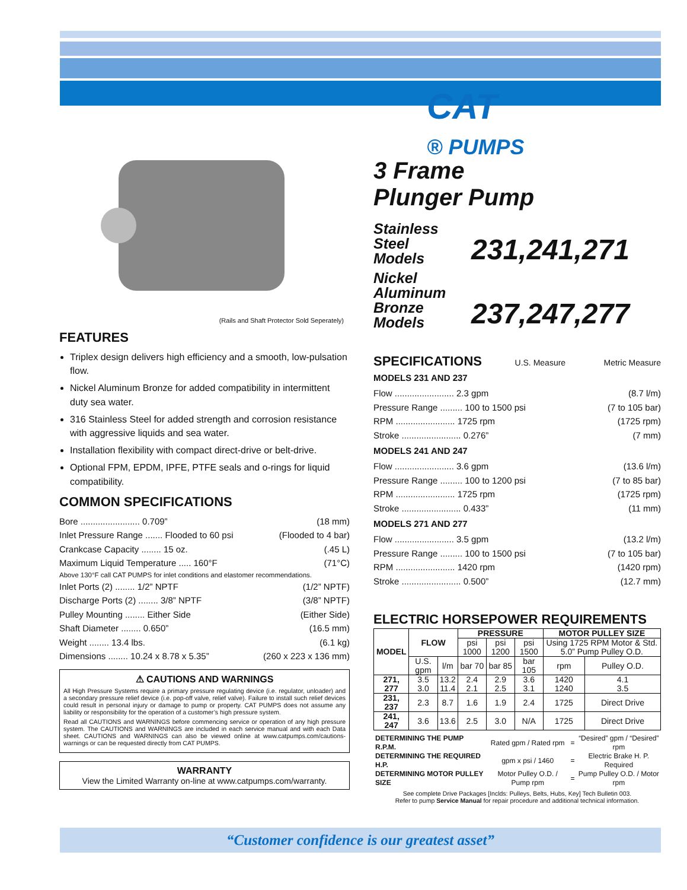CAT
® PUMPS
(Rails and Shaft Protector Sold Seperately)
FEATURES
Triplex design delivers high efficiency and a smooth, low-pulsation flow.
Nickel Aluminum Bronze for added compatibility in intermittent duty sea water.
316 Stainless Steel for added strength and corrosion resistance with aggressive liquids and sea water.
Installation flexibility with compact direct-drive or belt-drive.
Optional FPM, EPDM, IPFE, PTFE seals and o-rings for liquid compatibility.
COMMON SPECIFICATIONS
Bore ........................ 0.709” (18 mm)
Inlet Pressure Range ....... Flooded to 60 psi (Flooded to 4 bar)
Crankcase Capacity ........ 15 oz. (.45 L)
Maximum Liquid Temperature ..... 160°F (71°C)
Above 130°F call CAT PUMPS for inlet conditions and elastomer recommendations.
Inlet Ports (2) ........ 1/2” NPTF (1/2” NPTF)
Discharge Ports (2) ........ 3/8” NPTF (3/8” NPTF)
Pulley Mounting ........ Either Side (Either Side)
Shaft Diameter ........ 0.650” (16.5 mm)
Weight ........ 13.4 lbs. (6.1 kg)
Dimensions ........ 10.24 x 8.78 x 5.35” (260 x 223 x 136 mm)
⚠ CAUTIONS AND WARNINGS
All High Pressure Systems require a primary pressure regulating device (i.e. regulator, unloader) and a secondary pressure relief device (i.e. pop-off valve, relief valve). Failure to install such relief devices could result in personal injury or damage to pump or property. CAT PUMPS does not assume any liability or responsibility for the operation of a customer’s high pressure system.
Read all CAUTIONS and WARNINGS before commencing service or operation of any high pressure system. The CAUTIONS and WARNINGS are included in each service manual and with each Data sheet. CAUTIONS and WARNINGS can also be viewed online at www.catpumps.com/cautions-warnings or can be requested directly from CAT PUMPS.
WARRANTY
View the Limited Warranty on-line at www.catpumps.com/warranty.
3 Frame
Plunger Pump
Stainless
Steel
Models
231,241,271
Nickel Aluminum
Bronze
Models
237,247,277
SPECIFICATIONS
U.S. Measure Metric Measure
MODELS 231 AND 237
Flow ........................ 2.3 gpm (8.7 l/m)
Pressure Range ......... 100 to 1500 psi (7 to 105 bar)
RPM ........................ 1725 rpm (1725 rpm)
Stroke ........................ 0.276” (7 mm)
MODELS 241 AND 247
Flow ........................ 3.6 gpm (13.6 l/m)
Pressure Range ......... 100 to 1200 psi (7 to 85 bar)
RPM ........................ 1725 rpm (1725 rpm)
Stroke ........................ 0.433” (11 mm)
MODELS 271 AND 277
Flow ........................ 3.5 gpm (13.2 l/m)
Pressure Range ......... 100 to 1500 psi (7 to 105 bar)
RPM ........................ 1420 rpm (1420 rpm)
Stroke ........................ 0.500” (12.7 mm)
ELECTRIC HORSEPOWER REQUIREMENTS
| MODEL | FLOW | | PRESSURE | | | MOTOR PULLEY SIZE | |
| --- | --- | --- | --- | --- | --- | --- | --- |
| | | | psi 1000 | psi 1200 | psi 1500 | Using 1725 RPM Motor & Std. 5.0” Pump Pulley O.D. | |
| | U.S. gpm | l/m | bar 70 | bar 85 | bar 105 | rpm | Pulley O.D. |
| 271, 277 | 3.5 3.0 | 13.2 11.4 | 2.4 2.1 | 2.9 2.5 | 3.6 3.1 | 1420 1240 | 4.1 3.5 |
| 231, 237 | 2.3 | 8.7 | 1.6 | 1.9 | 2.4 | 1725 | Direct Drive |
| 241, 247 | 3.6 | 13.6 | 2.5 | 3.0 | N/A | 1725 | Direct Drive |
| DETERMINING THE PUMP R.P.M. | Rated gpm / Rated rpm | = | “Desired” gpm / “Desired” rpm |
| DETERMINING THE REQUIRED H.P. | gpm x psi / 1460 | = | Electric Brake H. P. Required |
| DETERMINING MOTOR PULLEY SIZE | Motor Pulley O.D. / Pump rpm | = | Pump Pulley O.D. / Motor rpm |
See complete Drive Packages [Inclds: Pulleys, Belts, Hubs, Key] Tech Bulletin 003.
Refer to pump Service Manual for repair procedure and additional technical information.
“Customer confidence is our greatest asset”